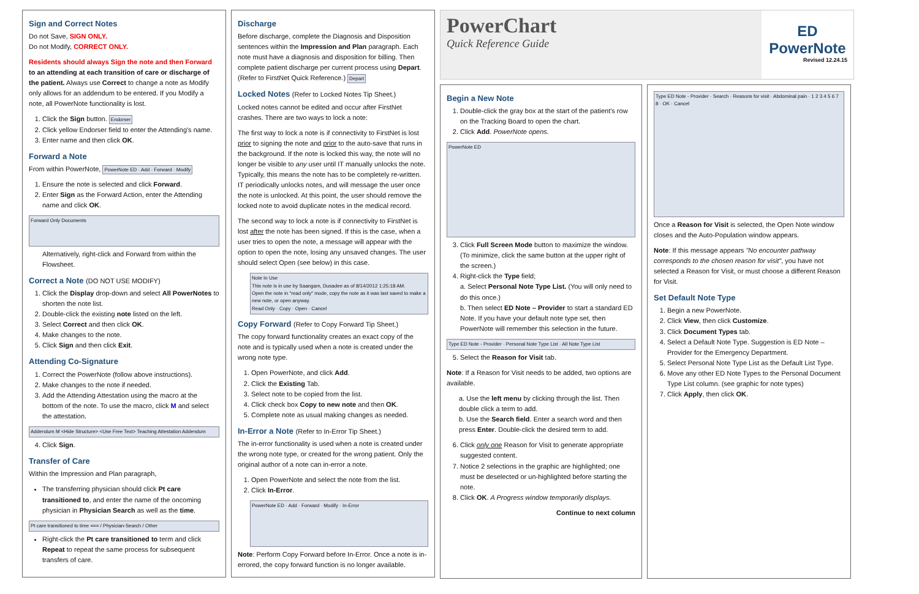Sign and Correct Notes
Do not Save, SIGN ONLY.
Do not Modify, CORRECT ONLY.
Residents should always Sign the note and then Forward to an attending at each transition of care or discharge of the patient. Always use Correct to change a note as Modify only allows for an addendum to be entered. If you Modify a note, all PowerNote functionality is lost.
1. Click the Sign button. Endorser
2. Click yellow Endorser field to enter the Attending's name.
3. Enter name and then click OK.
Forward a Note
From within PowerNote, PowerNote ED · Add · Forward · Modify
1. Ensure the note is selected and click Forward.
2. Enter Sign as the Forward Action, enter the Attending name and click OK.
Forward Only Documents
Alternatively, right-click and Forward from within the Flowsheet.
Correct a Note (DO NOT USE MODIFY)
1. Click the Display drop-down and select All PowerNotes to shorten the note list.
2. Double-click the existing note listed on the left.
3. Select Correct and then click OK.
4. Make changes to the note.
5. Click Sign and then click Exit.
Attending Co-Signature
1. Correct the PowerNote (follow above instructions).
2. Make changes to the note if needed.
3. Add the Attending Attestation using the macro at the bottom of the note. To use the macro, click M and select the attestation.
Addendum M <Hide Structure> <Use Free Text> Teaching Attestation Addendum
4. Click Sign.
Transfer of Care
Within the Impression and Plan paragraph,
The transferring physician should click Pt care transitioned to, and enter the name of the oncoming physician in Physician Search as well as the time.
Pt care transitioned to time === / Physician-Search / Other
Right-click the Pt care transitioned to term and click Repeat to repeat the same process for subsequent transfers of care.
Discharge
Before discharge, complete the Diagnosis and Disposition sentences within the Impression and Plan paragraph. Each note must have a diagnosis and disposition for billing. Then complete patient discharge per current process using Depart. (Refer to FirstNet Quick Reference.) Depart
Locked Notes (Refer to Locked Notes Tip Sheet.)
Locked notes cannot be edited and occur after FirstNet crashes. There are two ways to lock a note:
The first way to lock a note is if connectivity to FirstNet is lost prior to signing the note and prior to the auto-save that runs in the background. If the note is locked this way, the note will no longer be visible to any user until IT manually unlocks the note. Typically, this means the note has to be completely re-written. IT periodically unlocks notes, and will message the user once the note is unlocked. At this point, the user should remove the locked note to avoid duplicate notes in the medical record.
The second way to lock a note is if connectivity to FirstNet is lost after the note has been signed. If this is the case, when a user tries to open the note, a message will appear with the option to open the note, losing any unsaved changes. The user should select Open (see below) in this case.
Note In Use
This note is in use by Saangam, Dusadee as of 8/14/2012 1:25:18 AM.
Open the note in "read only" mode, copy the note as it was last saved to make a new note, or open anyway.
Read Only · Copy · Open · Cancel
Copy Forward (Refer to Copy Forward Tip Sheet.)
The copy forward functionality creates an exact copy of the note and is typically used when a note is created under the wrong note type.
1. Open PowerNote, and click Add.
2. Click the Existing Tab.
3. Select note to be copied from the list.
4. Click check box Copy to new note and then OK.
5. Complete note as usual making changes as needed.
In-Error a Note (Refer to In-Error Tip Sheet.)
The in-error functionality is used when a note is created under the wrong note type, or created for the wrong patient. Only the original author of a note can in-error a note.
1. Open PowerNote and select the note from the list.
2. Click In-Error.
PowerNote ED · Add · Forward · Modify · In-Error
Note: Perform Copy Forward before In-Error. Once a note is in-errored, the copy forward function is no longer available.
PowerChart
Quick Reference Guide
ED
PowerNote
Revised 12.24.15
Begin a New Note
1. Double-click the gray box at the start of the patient's row on the Tracking Board to open the chart.
2. Click Add. PowerNote opens.
PowerNote ED
3. Click Full Screen Mode button to maximize the window. (To minimize, click the same button at the upper right of the screen.)
4. Right-click the Type field;
a. Select Personal Note Type List. (You will only need to do this once.)
b. Then select ED Note – Provider to start a standard ED Note. If you have your default note type set, then PowerNote will remember this selection in the future.
Type ED Note - Provider · Personal Note Type List · All Note Type List
5. Select the Reason for Visit tab.
Note: If a Reason for Visit needs to be added, two options are available.
a. Use the left menu by clicking through the list. Then double click a term to add.
b. Use the Search field. Enter a search word and then press Enter. Double-click the desired term to add.
6. Click only one Reason for Visit to generate appropriate suggested content.
7. Notice 2 selections in the graphic are highlighted; one must be deselected or un-highlighted before starting the note.
8. Click OK. A Progress window temporarily displays.
Continue to next column
Type ED Note - Provider · Search · Reasons for visit · Abdominal pain · 1 2 3 4 5 6 7 8 · OK · Cancel
Once a Reason for Visit is selected, the Open Note window closes and the Auto-Population window appears.
Note: If this message appears "No encounter pathway corresponds to the chosen reason for visit", you have not selected a Reason for Visit, or must choose a different Reason for Visit.
Set Default Note Type
1. Begin a new PowerNote.
2. Click View, then click Customize.
3. Click Document Types tab.
4. Select a Default Note Type. Suggestion is ED Note – Provider for the Emergency Department.
5. Select Personal Note Type List as the Default List Type.
6. Move any other ED Note Types to the Personal Document Type List column. (see graphic for note types)
7. Click Apply, then click OK.